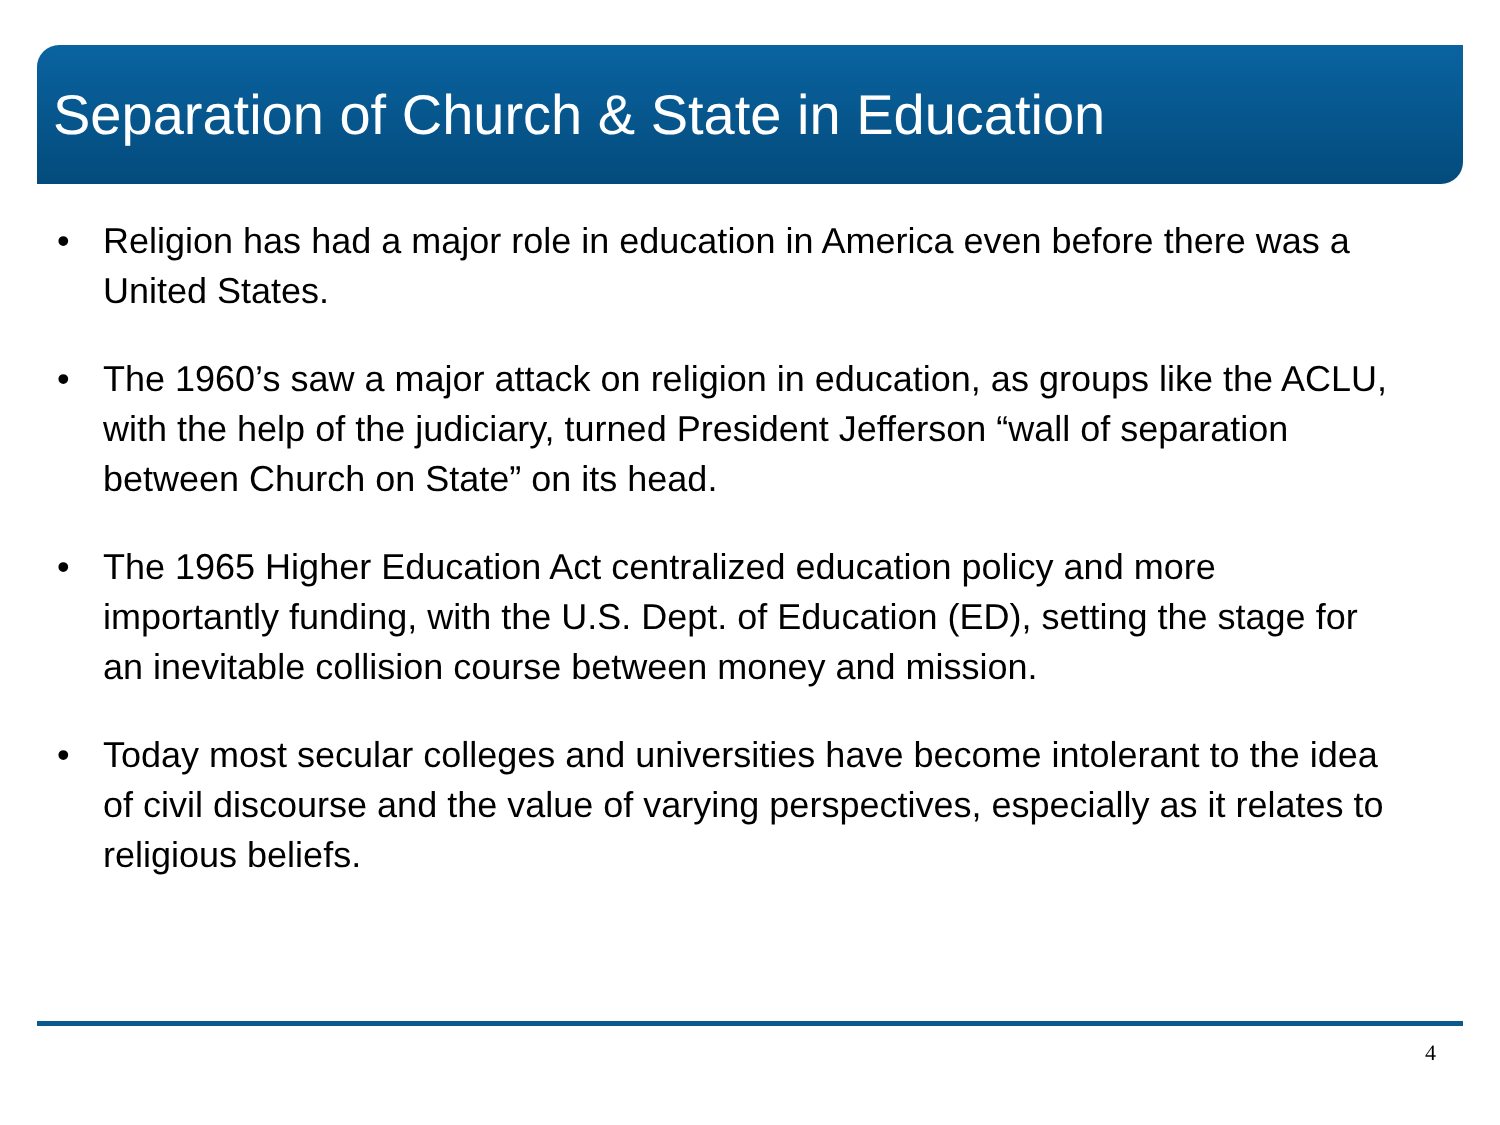Separation of Church & State in Education
• Religion has had a major role in education in America even before there was a United States.
• The 1960’s saw a major attack on religion in education, as groups like the ACLU, with the help of the judiciary, turned President Jefferson “wall of separation between Church on State” on its head.
• The 1965 Higher Education Act centralized education policy and more importantly funding, with the U.S. Dept. of Education (ED), setting the stage for an inevitable collision course between money and mission.
• Today most secular colleges and universities have become intolerant to the idea of civil discourse and the value of varying perspectives, especially as it relates to religious beliefs.
4